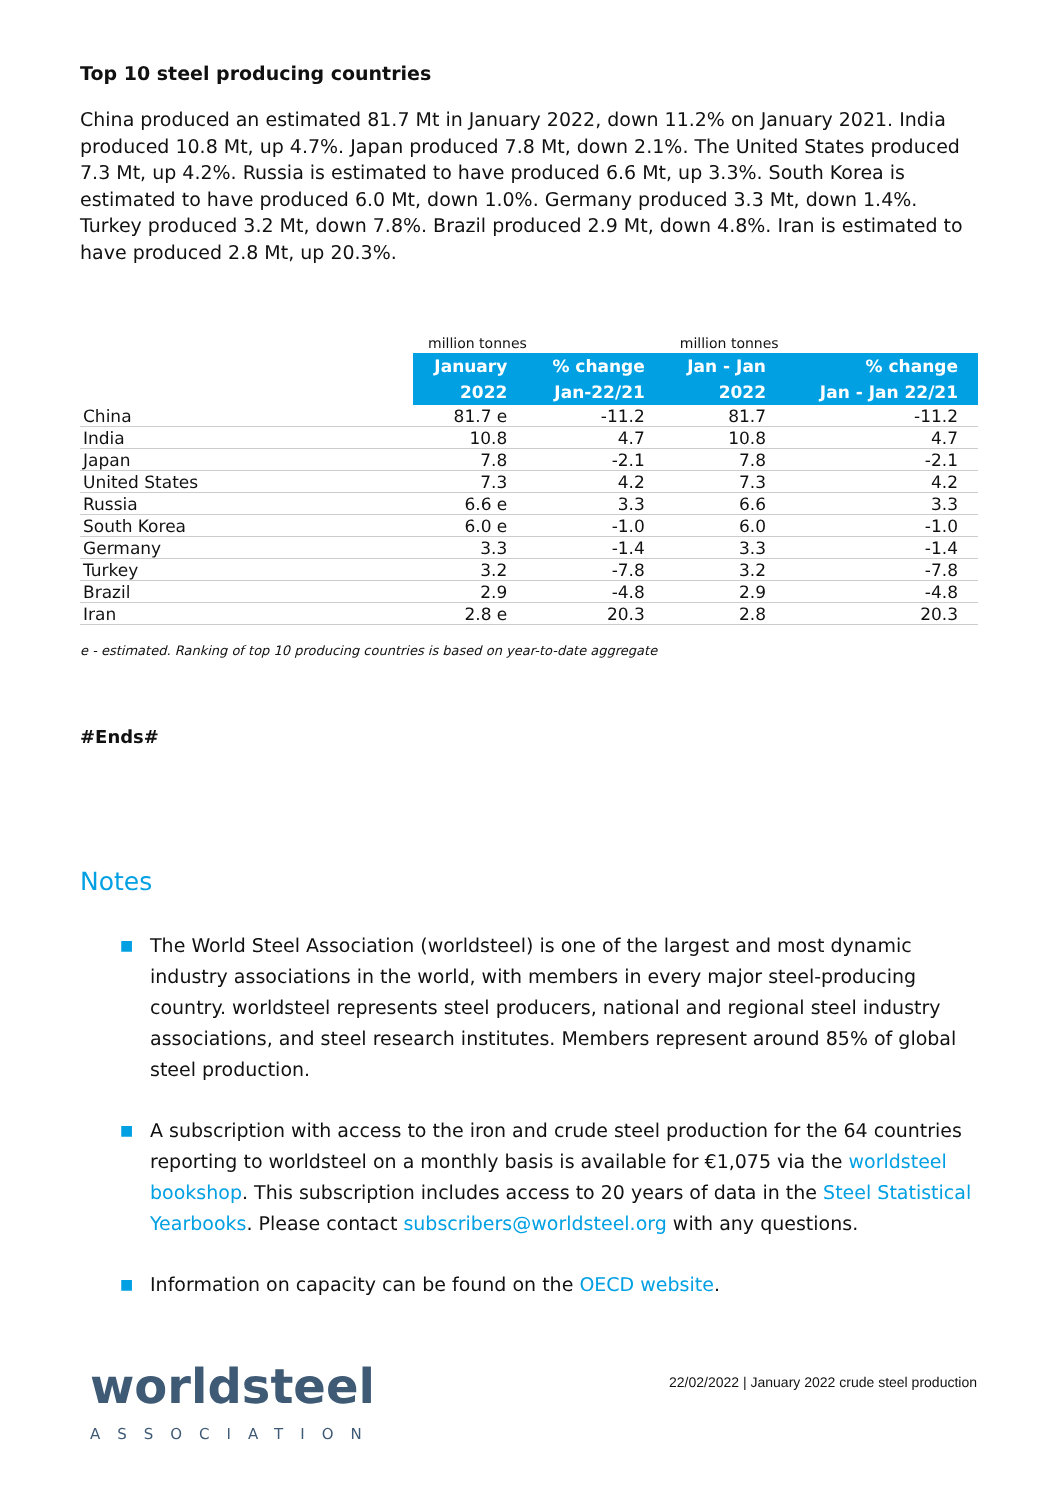Top 10 steel producing countries
China produced an estimated 81.7 Mt in January 2022, down 11.2% on January 2021. India produced 10.8 Mt, up 4.7%. Japan produced 7.8 Mt, down 2.1%. The United States produced 7.3 Mt, up 4.2%. Russia is estimated to have produced 6.6 Mt, up 3.3%. South Korea is estimated to have produced 6.0 Mt, down 1.0%. Germany produced 3.3 Mt, down 1.4%. Turkey produced 3.2 Mt, down 7.8%. Brazil produced 2.9 Mt, down 4.8%. Iran is estimated to have produced 2.8 Mt, up 20.3%.
| | million tonnes | | million tonnes | |
| --- | --- | --- | --- | --- |
| | January | % change | Jan - Jan | % change |
| | 2022 | Jan-22/21 | 2022 | Jan - Jan 22/21 |
| China | 81.7 e | -11.2 | 81.7 | -11.2 |
| India | 10.8 | 4.7 | 10.8 | 4.7 |
| Japan | 7.8 | -2.1 | 7.8 | -2.1 |
| United States | 7.3 | 4.2 | 7.3 | 4.2 |
| Russia | 6.6 e | 3.3 | 6.6 | 3.3 |
| South Korea | 6.0 e | -1.0 | 6.0 | -1.0 |
| Germany | 3.3 | -1.4 | 3.3 | -1.4 |
| Turkey | 3.2 | -7.8 | 3.2 | -7.8 |
| Brazil | 2.9 | -4.8 | 2.9 | -4.8 |
| Iran | 2.8 e | 20.3 | 2.8 | 20.3 |
e - estimated. Ranking of top 10 producing countries is based on year-to-date aggregate
#Ends#
Notes
■ The World Steel Association (worldsteel) is one of the largest and most dynamic industry associations in the world, with members in every major steel-producing country. worldsteel represents steel producers, national and regional steel industry associations, and steel research institutes. Members represent around 85% of global steel production.
■ A subscription with access to the iron and crude steel production for the 64 countries reporting to worldsteel on a monthly basis is available for €1,075 via the worldsteel bookshop. This subscription includes access to 20 years of data in the Steel Statistical Yearbooks. Please contact subscribers@worldsteel.org with any questions.
■ Information on capacity can be found on the OECD website.
worldsteel
ASSOCIATION
22/02/2022 | January 2022 crude steel production